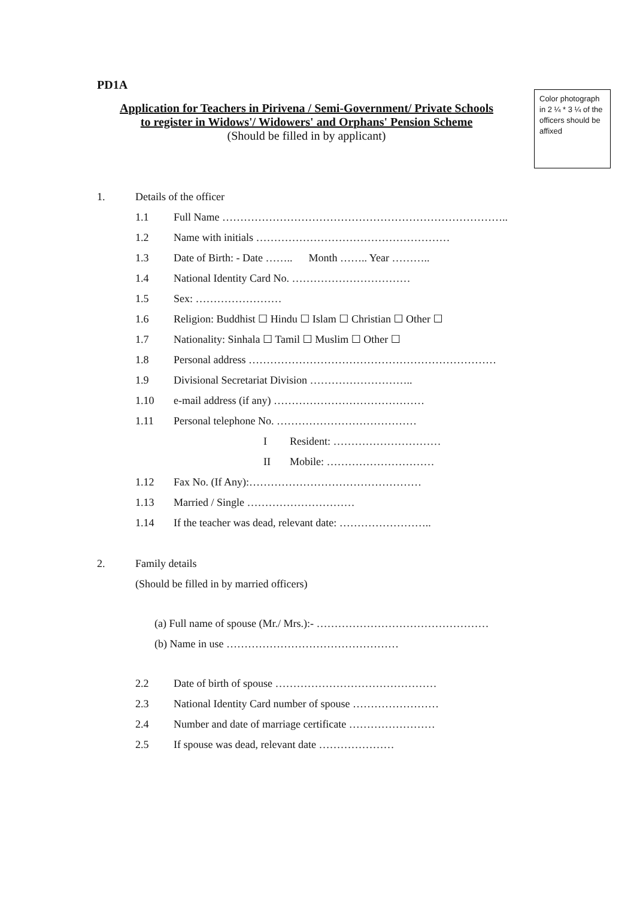PD1A
Application for Teachers in Pirivena / Semi-Government/ Private Schools
to register in Widows'/ Widowers' and Orphans' Pension Scheme
(Should be filled in by applicant)
Color photograph in 2 ¼ * 3 ¼ of the officers should be affixed
1. Details of the officer
1.1 Full Name ……………………………………………………………………..
1.2 Name with initials ………………………………………………
1.3 Date of Birth: - Date …….. Month …….. Year ………..
1.4 National Identity Card No. ……………………………
1.5 Sex: ……………………
1.6 Religion: Buddhist ☐ Hindu ☐ Islam ☐ Christian ☐ Other ☐
1.7 Nationality: Sinhala ☐ Tamil ☐ Muslim ☐ Other ☐
1.8 Personal address ……………………………………………………………
1.9 Divisional Secretariat Division ………………………..
1.10 e-mail address (if any) ……………………………………
1.11 Personal telephone No. …………………………………
I Resident: …………………………
II Mobile: …………………………
1.12 Fax No. (If Any):…………………………………………
1.13 Married / Single …………………………
1.14 If the teacher was dead, relevant date: ……………………..
2. Family details
(Should be filled in by married officers)
(a) Full name of spouse (Mr./ Mrs.):- …………………………………………
(b) Name in use …………………………………………
2.2 Date of birth of spouse ………………………………………
2.3 National Identity Card number of spouse ……………………
2.4 Number and date of marriage certificate ……………………
2.5 If spouse was dead, relevant date …………………